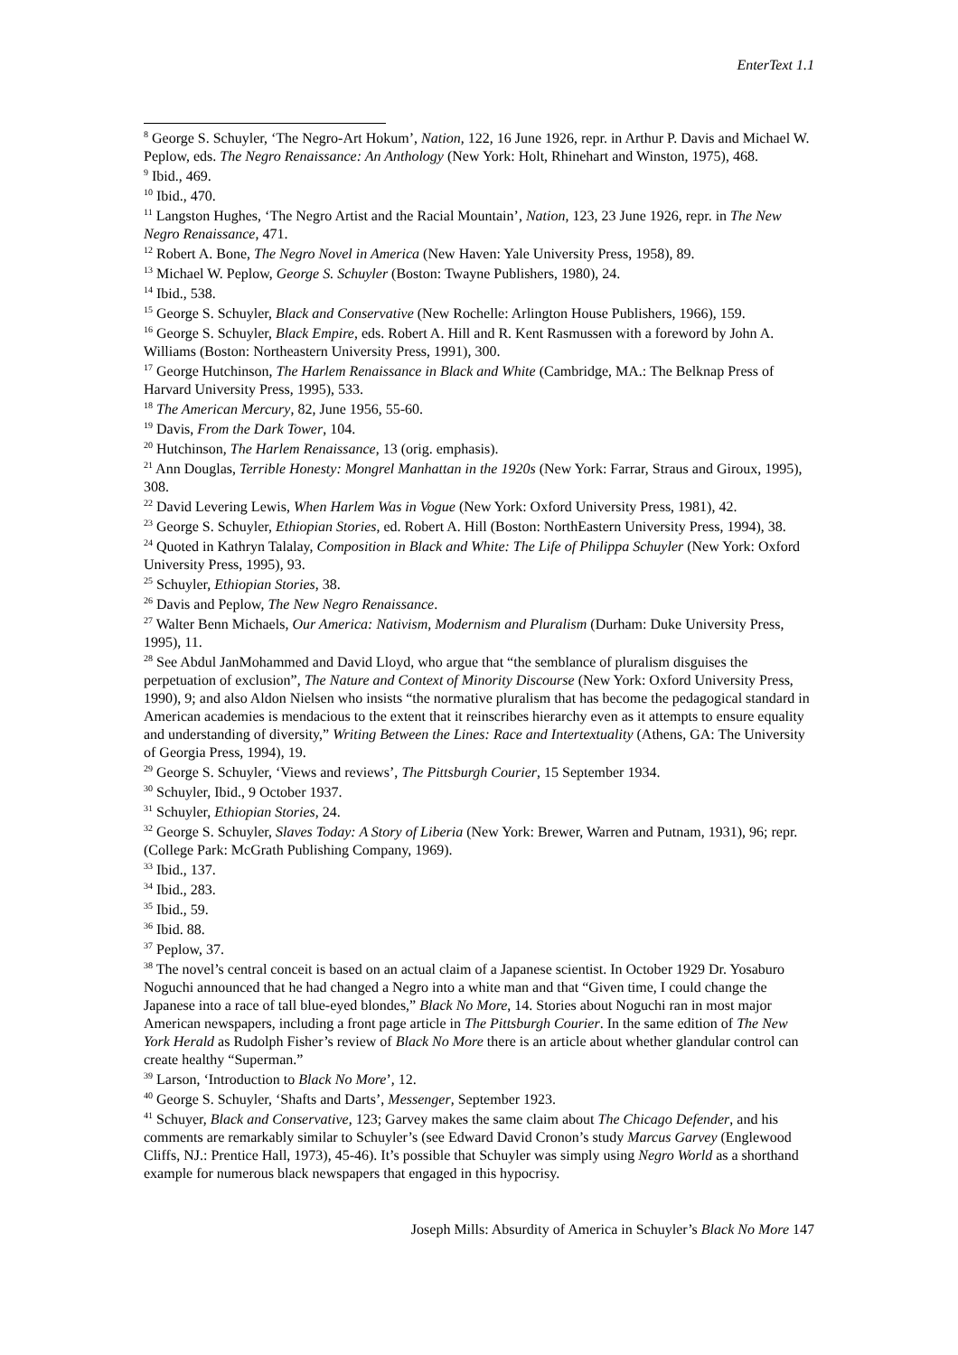EnterText 1.1
<sup>8</sup> George S. Schuyler, ‘The Negro-Art Hokum’, Nation, 122, 16 June 1926, repr. in Arthur P. Davis and Michael W. Peplow, eds. The Negro Renaissance: An Anthology (New York: Holt, Rhinehart and Winston, 1975), 468.
<sup>9</sup> Ibid., 469.
<sup>10</sup> Ibid., 470.
<sup>11</sup> Langston Hughes, ‘The Negro Artist and the Racial Mountain’, Nation, 123, 23 June 1926, repr. in The New Negro Renaissance, 471.
<sup>12</sup> Robert A. Bone, The Negro Novel in America (New Haven: Yale University Press, 1958), 89.
<sup>13</sup> Michael W. Peplow, George S. Schuyler (Boston: Twayne Publishers, 1980), 24.
<sup>14</sup> Ibid., 538.
<sup>15</sup> George S. Schuyler, Black and Conservative (New Rochelle: Arlington House Publishers, 1966), 159.
<sup>16</sup> George S. Schuyler, Black Empire, eds. Robert A. Hill and R. Kent Rasmussen with a foreword by John A. Williams (Boston: Northeastern University Press, 1991), 300.
<sup>17</sup> George Hutchinson, The Harlem Renaissance in Black and White (Cambridge, MA.: The Belknap Press of Harvard University Press, 1995), 533.
<sup>18</sup> The American Mercury, 82, June 1956, 55-60.
<sup>19</sup> Davis, From the Dark Tower, 104.
<sup>20</sup> Hutchinson, The Harlem Renaissance, 13 (orig. emphasis).
<sup>21</sup> Ann Douglas, Terrible Honesty: Mongrel Manhattan in the 1920s (New York: Farrar, Straus and Giroux, 1995), 308.
<sup>22</sup> David Levering Lewis, When Harlem Was in Vogue (New York: Oxford University Press, 1981), 42.
<sup>23</sup> George S. Schuyler, Ethiopian Stories, ed. Robert A. Hill (Boston: NorthEastern University Press, 1994), 38.
<sup>24</sup> Quoted in Kathryn Talalay, Composition in Black and White: The Life of Philippa Schuyler (New York: Oxford University Press, 1995), 93.
<sup>25</sup> Schuyler, Ethiopian Stories, 38.
<sup>26</sup> Davis and Peplow, The New Negro Renaissance.
<sup>27</sup> Walter Benn Michaels, Our America: Nativism, Modernism and Pluralism (Durham: Duke University Press, 1995), 11.
<sup>28</sup> See Abdul JanMohammed and David Lloyd, who argue that “the semblance of pluralism disguises the perpetuation of exclusion”, The Nature and Context of Minority Discourse (New York: Oxford University Press, 1990), 9; and also Aldon Nielsen who insists “the normative pluralism that has become the pedagogical standard in American academies is mendacious to the extent that it reinscribes hierarchy even as it attempts to ensure equality and understanding of diversity,” Writing Between the Lines: Race and Intertextuality (Athens, GA: The University of Georgia Press, 1994), 19.
<sup>29</sup> George S. Schuyler, ‘Views and reviews’, The Pittsburgh Courier, 15 September 1934.
<sup>30</sup> Schuyler, Ibid., 9 October 1937.
<sup>31</sup> Schuyler, Ethiopian Stories, 24.
<sup>32</sup> George S. Schuyler, Slaves Today: A Story of Liberia (New York: Brewer, Warren and Putnam, 1931), 96; repr. (College Park: McGrath Publishing Company, 1969).
<sup>33</sup> Ibid., 137.
<sup>34</sup> Ibid., 283.
<sup>35</sup> Ibid., 59.
<sup>36</sup> Ibid. 88.
<sup>37</sup> Peplow, 37.
<sup>38</sup> The novel’s central conceit is based on an actual claim of a Japanese scientist. In October 1929 Dr. Yosaburo Noguchi announced that he had changed a Negro into a white man and that “Given time, I could change the Japanese into a race of tall blue-eyed blondes,” Black No More, 14. Stories about Noguchi ran in most major American newspapers, including a front page article in The Pittsburgh Courier. In the same edition of The New York Herald as Rudolph Fisher’s review of Black No More there is an article about whether glandular control can create healthy “Superman.”
<sup>39</sup> Larson, ‘Introduction to Black No More’, 12.
<sup>40</sup> George S. Schuyler, ‘Shafts and Darts’, Messenger, September 1923.
<sup>41</sup> Schuyer, Black and Conservative, 123; Garvey makes the same claim about The Chicago Defender, and his comments are remarkably similar to Schuyler’s (see Edward David Cronon’s study Marcus Garvey (Englewood Cliffs, NJ.: Prentice Hall, 1973), 45-46). It’s possible that Schuyler was simply using Negro World as a shorthand example for numerous black newspapers that engaged in this hypocrisy.
Joseph Mills: Absurdity of America in Schuyler’s Black No More 147